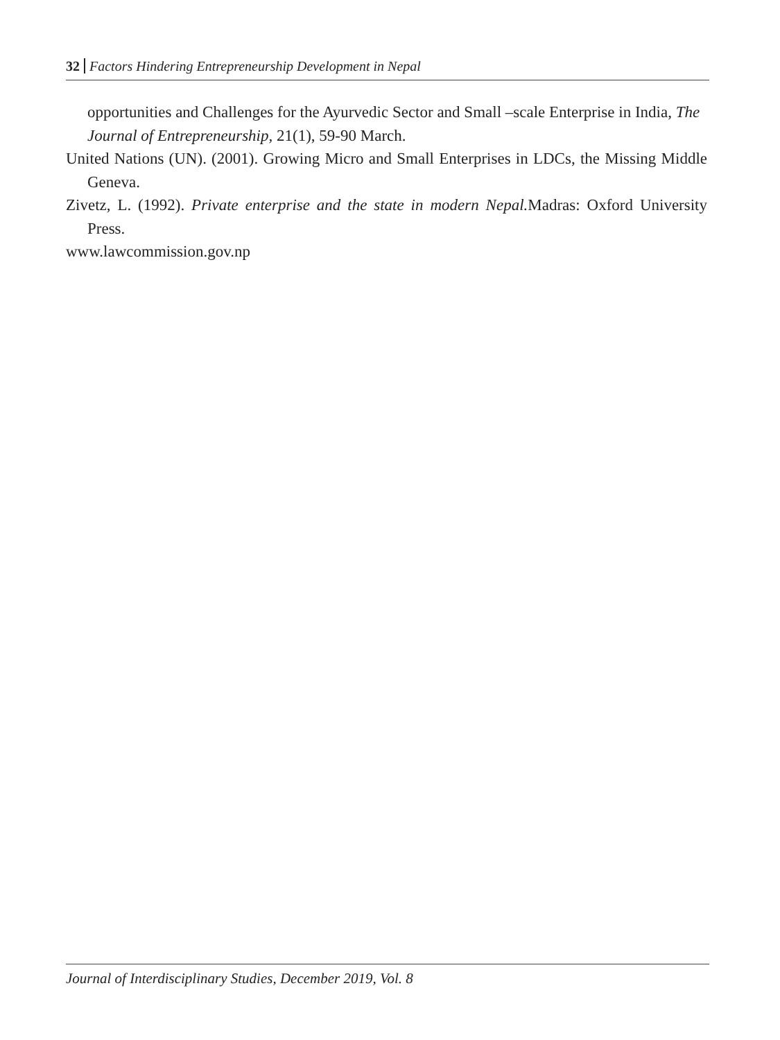32 Factors Hindering Entrepreneurship Development in Nepal
opportunities and Challenges for the Ayurvedic Sector and Small –scale Enterprise in India, The Journal of Entrepreneurship, 21(1), 59-90 March.
United Nations (UN). (2001). Growing Micro and Small Enterprises in LDCs, the Missing Middle Geneva.
Zivetz, L. (1992). Private enterprise and the state in modern Nepal. Madras: Oxford University Press.
www.lawcommission.gov.np
Journal of Interdisciplinary Studies, December 2019, Vol. 8